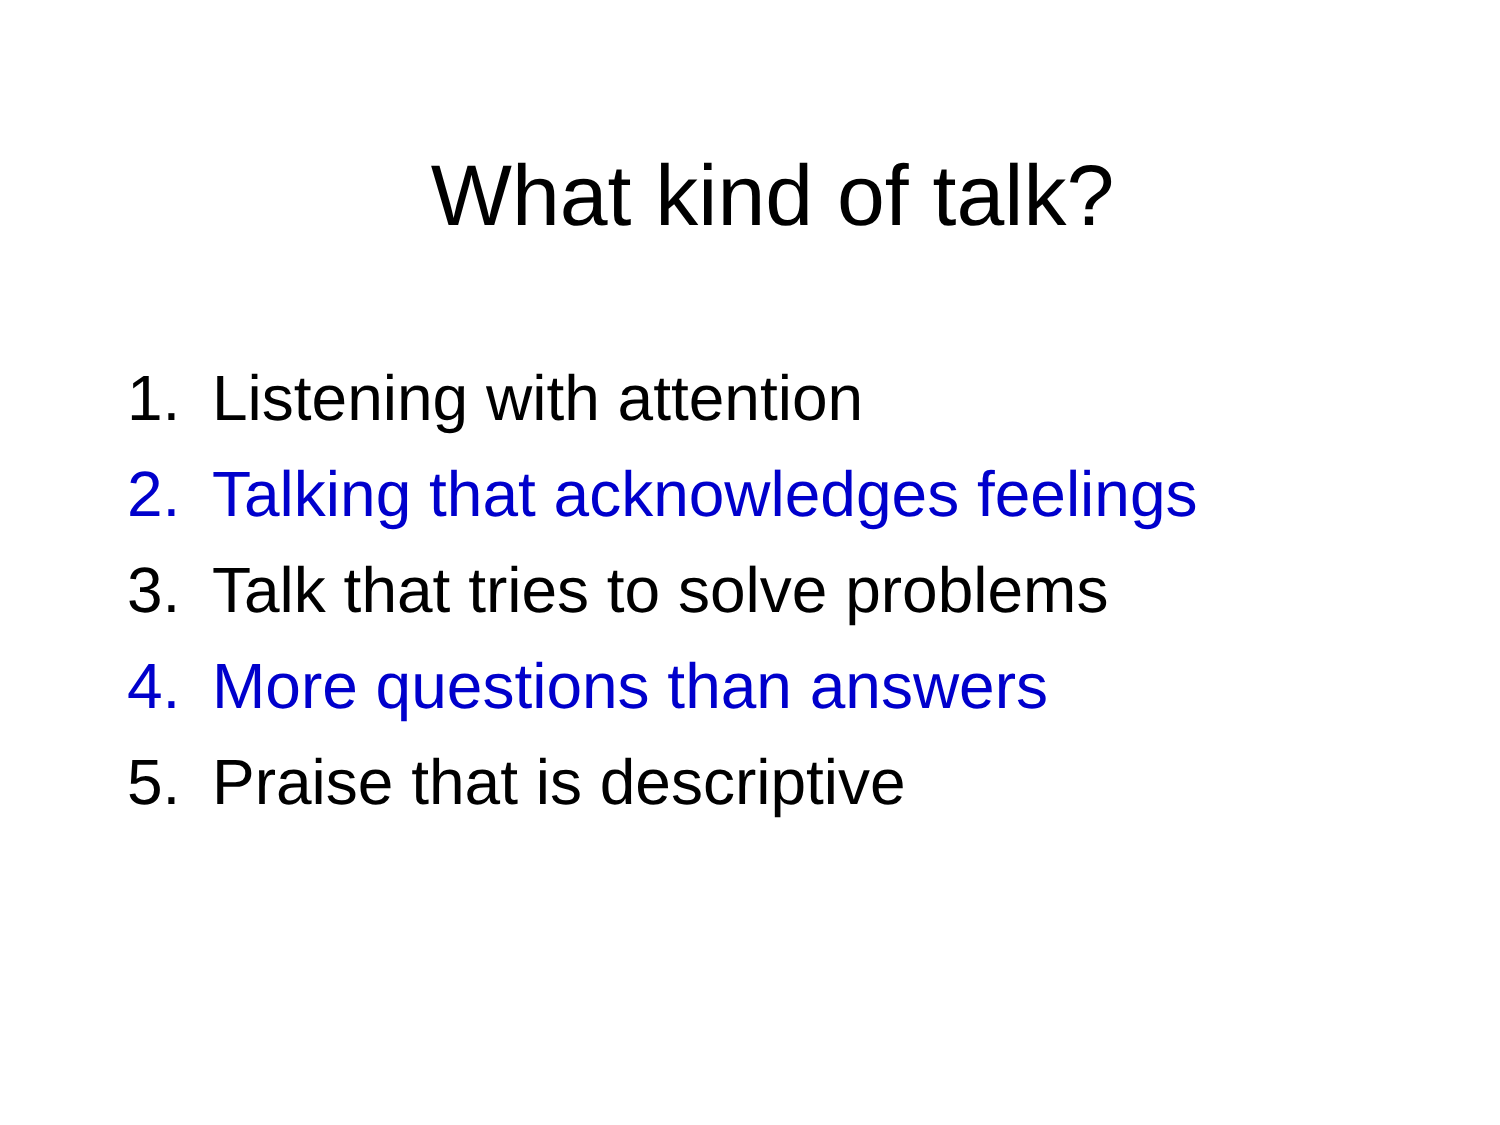What kind of talk?
1. Listening with attention
2. Talking that acknowledges feelings
3. Talk that tries to solve problems
4. More questions than answers
5. Praise that is descriptive